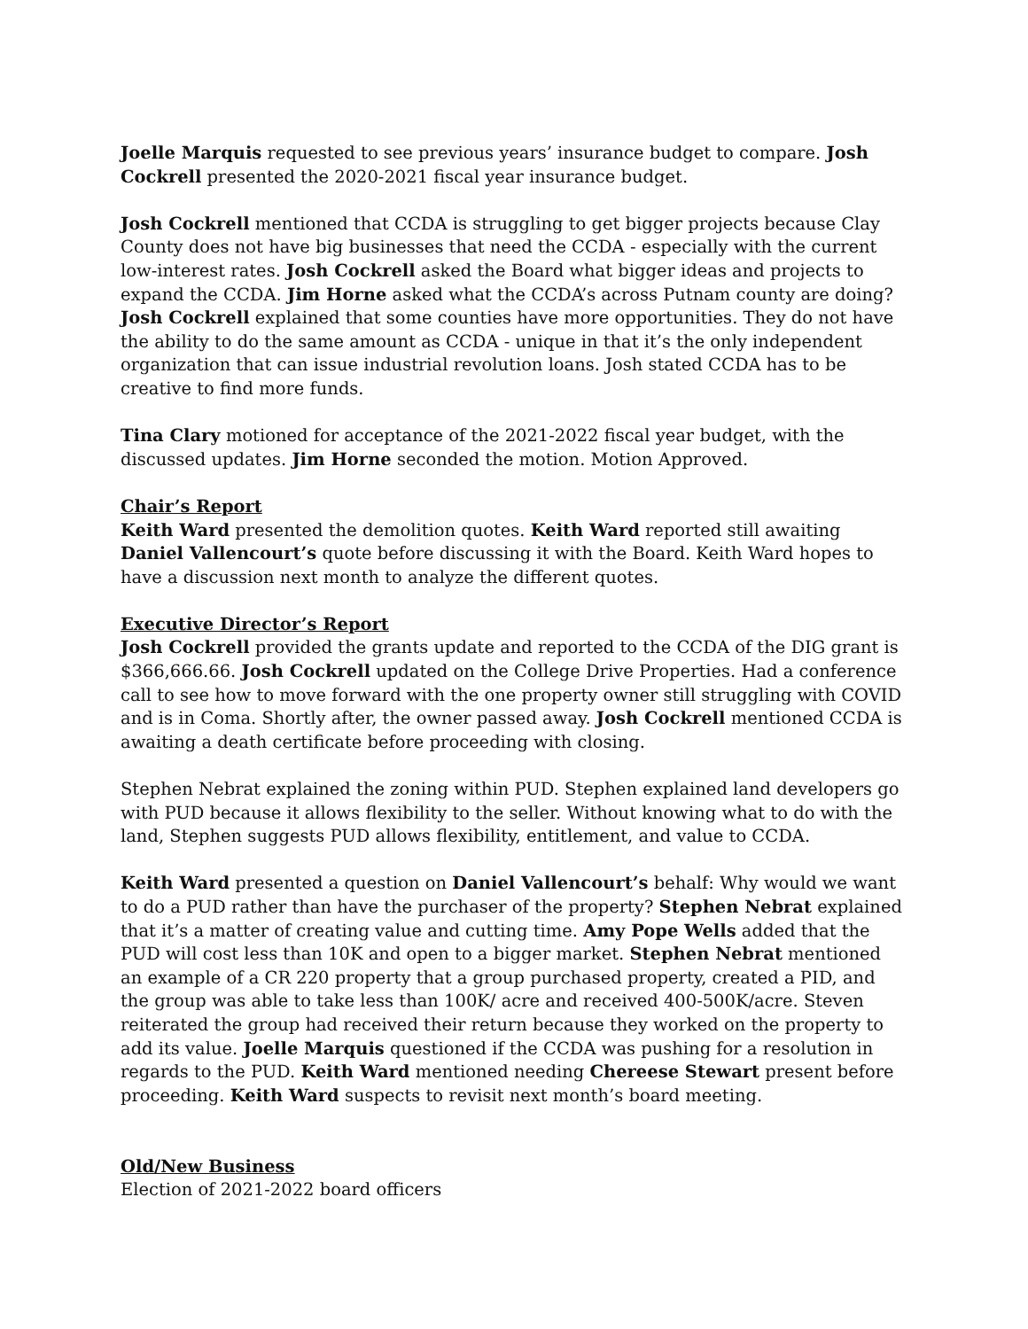Joelle Marquis requested to see previous years’ insurance budget to compare. Josh Cockrell presented the 2020-2021 fiscal year insurance budget.
Josh Cockrell mentioned that CCDA is struggling to get bigger projects because Clay County does not have big businesses that need the CCDA - especially with the current low-interest rates. Josh Cockrell asked the Board what bigger ideas and projects to expand the CCDA. Jim Horne asked what the CCDA’s across Putnam county are doing? Josh Cockrell explained that some counties have more opportunities. They do not have the ability to do the same amount as CCDA - unique in that it’s the only independent organization that can issue industrial revolution loans. Josh stated CCDA has to be creative to find more funds.
Tina Clary motioned for acceptance of the 2021-2022 fiscal year budget, with the discussed updates. Jim Horne seconded the motion. Motion Approved.
Chair’s Report
Keith Ward presented the demolition quotes. Keith Ward reported still awaiting Daniel Vallencourt’s quote before discussing it with the Board. Keith Ward hopes to have a discussion next month to analyze the different quotes.
Executive Director’s Report
Josh Cockrell provided the grants update and reported to the CCDA of the DIG grant is $366,666.66. Josh Cockrell updated on the College Drive Properties. Had a conference call to see how to move forward with the one property owner still struggling with COVID and is in Coma. Shortly after, the owner passed away. Josh Cockrell mentioned CCDA is awaiting a death certificate before proceeding with closing.
Stephen Nebrat explained the zoning within PUD. Stephen explained land developers go with PUD because it allows flexibility to the seller. Without knowing what to do with the land, Stephen suggests PUD allows flexibility, entitlement, and value to CCDA.
Keith Ward presented a question on Daniel Vallencourt’s behalf: Why would we want to do a PUD rather than have the purchaser of the property? Stephen Nebrat explained that it’s a matter of creating value and cutting time. Amy Pope Wells added that the PUD will cost less than 10K and open to a bigger market. Stephen Nebrat mentioned an example of a CR 220 property that a group purchased property, created a PID, and the group was able to take less than 100K/ acre and received 400-500K/acre. Steven reiterated the group had received their return because they worked on the property to add its value. Joelle Marquis questioned if the CCDA was pushing for a resolution in regards to the PUD. Keith Ward mentioned needing Chereese Stewart present before proceeding. Keith Ward suspects to revisit next month’s board meeting.
Old/New Business
Election of 2021-2022 board officers